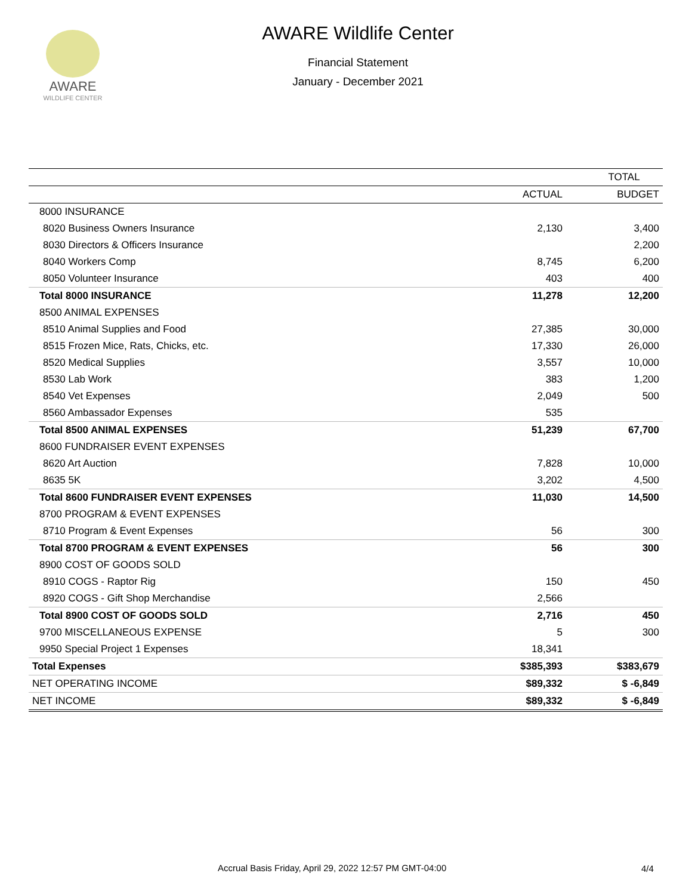AWARE
WILDLIFE CENTER
AWARE Wildlife Center
Financial Statement
January - December 2021
| | TOTAL | |
| --- | --- | --- |
| | ACTUAL | BUDGET |
| 8000 INSURANCE | | |
| 8020 Business Owners Insurance | 2,130 | 3,400 |
| 8030 Directors & Officers Insurance | | 2,200 |
| 8040 Workers Comp | 8,745 | 6,200 |
| 8050 Volunteer Insurance | 403 | 400 |
| Total 8000 INSURANCE | 11,278 | 12,200 |
| 8500 ANIMAL EXPENSES | | |
| 8510 Animal Supplies and Food | 27,385 | 30,000 |
| 8515 Frozen Mice, Rats, Chicks, etc. | 17,330 | 26,000 |
| 8520 Medical Supplies | 3,557 | 10,000 |
| 8530 Lab Work | 383 | 1,200 |
| 8540 Vet Expenses | 2,049 | 500 |
| 8560 Ambassador Expenses | 535 | |
| Total 8500 ANIMAL EXPENSES | 51,239 | 67,700 |
| 8600 FUNDRAISER EVENT EXPENSES | | |
| 8620 Art Auction | 7,828 | 10,000 |
| 8635 5K | 3,202 | 4,500 |
| Total 8600 FUNDRAISER EVENT EXPENSES | 11,030 | 14,500 |
| 8700 PROGRAM & EVENT EXPENSES | | |
| 8710 Program & Event Expenses | 56 | 300 |
| Total 8700 PROGRAM & EVENT EXPENSES | 56 | 300 |
| 8900 COST OF GOODS SOLD | | |
| 8910 COGS - Raptor Rig | 150 | 450 |
| 8920 COGS - Gift Shop Merchandise | 2,566 | |
| Total 8900 COST OF GOODS SOLD | 2,716 | 450 |
| 9700 MISCELLANEOUS EXPENSE | 5 | 300 |
| 9950 Special Project 1 Expenses | 18,341 | |
| Total Expenses | $385,393 | $383,679 |
| NET OPERATING INCOME | $89,332 | $ -6,849 |
| NET INCOME | $89,332 | $ -6,849 |
Accrual Basis Friday, April 29, 2022 12:57 PM GMT-04:00
4/4